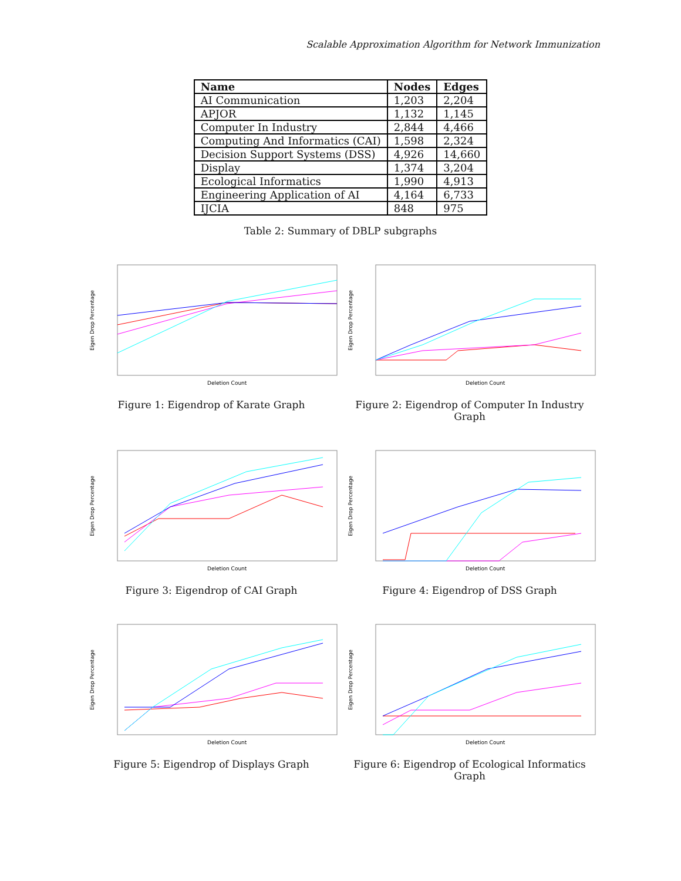Scalable Approximation Algorithm for Network Immunization
| Name | Nodes | Edges |
| --- | --- | --- |
| AI Communication | 1,203 | 2,204 |
| APJOR | 1,132 | 1,145 |
| Computer In Industry | 2,844 | 4,466 |
| Computing And Informatics (CAI) | 1,598 | 2,324 |
| Decision Support Systems (DSS) | 4,926 | 14,660 |
| Display | 1,374 | 3,204 |
| Ecological Informatics | 1,990 | 4,913 |
| Engineering Application of AI | 4,164 | 6,733 |
| IJCIA | 848 | 975 |
Table 2: Summary of DBLP subgraphs
Eigen Drop Percentage
Deletion Count
Figure 1: Eigendrop of Karate Graph
Eigen Drop Percentage
Deletion Count
Figure 2: Eigendrop of Computer In Industry Graph
Eigen Drop Percentage
Deletion Count
Figure 3: Eigendrop of CAI Graph
Eigen Drop Percentage
Deletion Count
Figure 4: Eigendrop of DSS Graph
Eigen Drop Percentage
Deletion Count
Figure 5: Eigendrop of Displays Graph
Eigen Drop Percentage
Deletion Count
Figure 6: Eigendrop of Ecological Informatics Graph